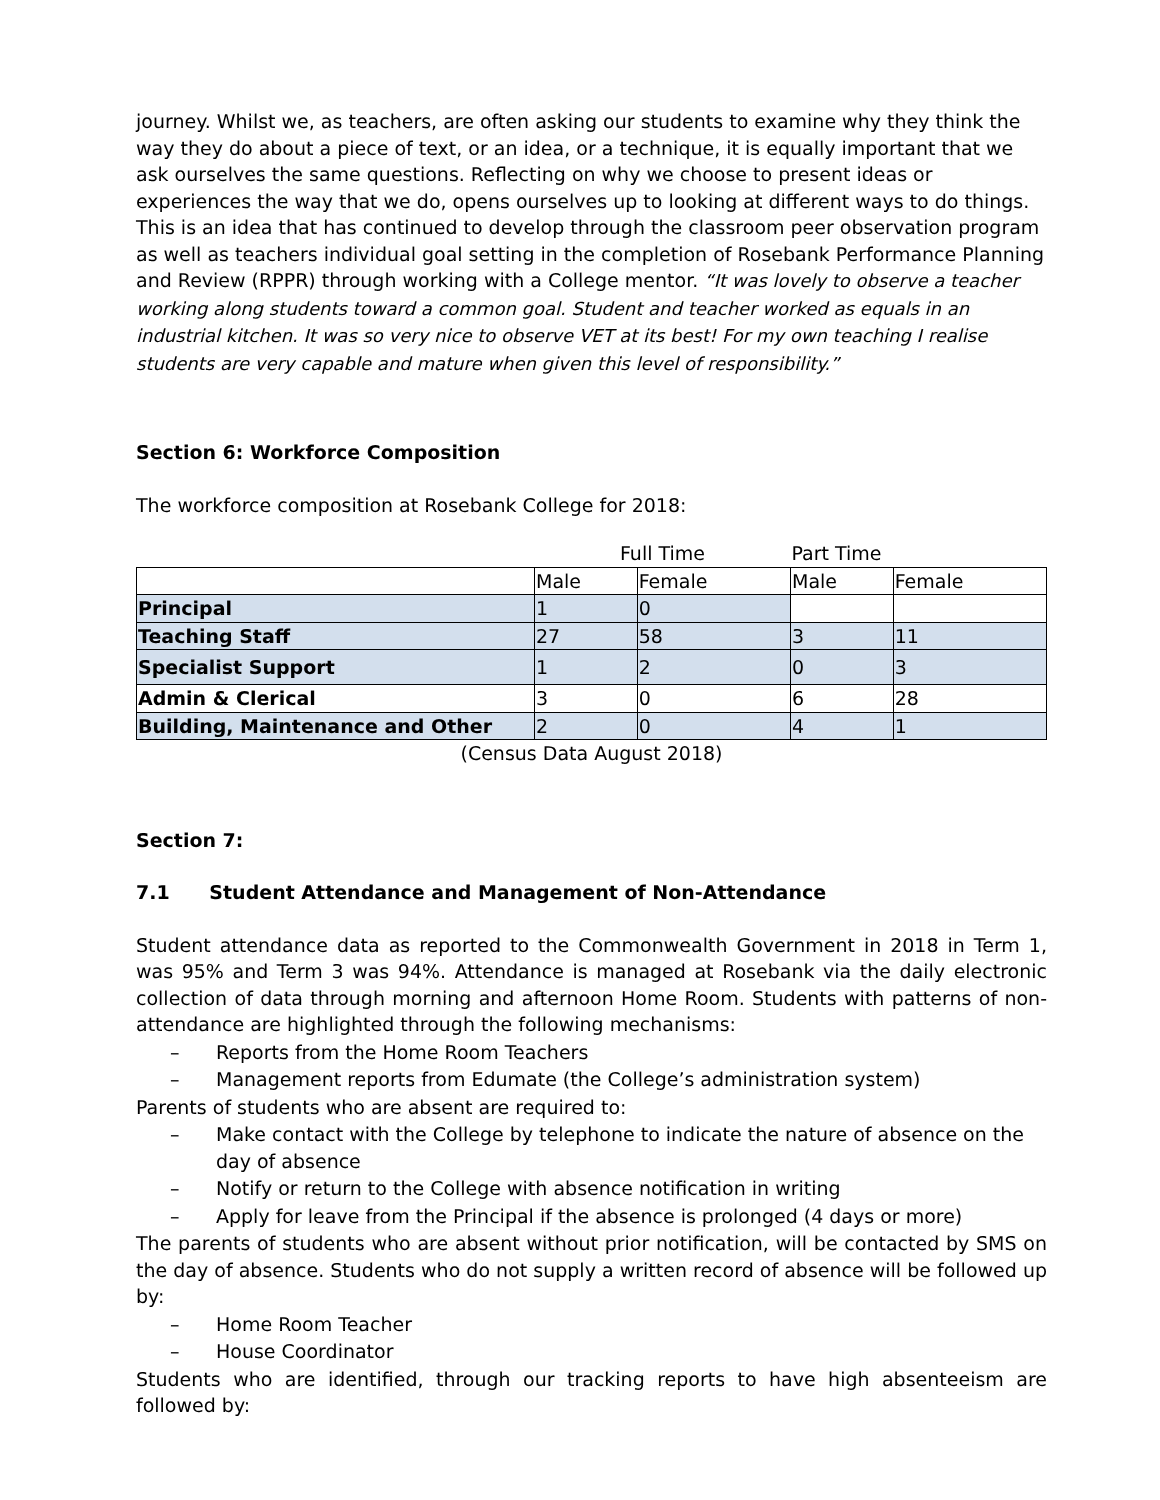journey. Whilst we, as teachers, are often asking our students to examine why they think the way they do about a piece of text, or an idea, or a technique, it is equally important that we ask ourselves the same questions. Reflecting on why we choose to present ideas or experiences the way that we do, opens ourselves up to looking at different ways to do things. This is an idea that has continued to develop through the classroom peer observation program as well as teachers individual goal setting in the completion of Rosebank Performance Planning and Review (RPPR) through working with a College mentor. “It was lovely to observe a teacher working along students toward a common goal. Student and teacher worked as equals in an industrial kitchen. It was so very nice to observe VET at its best! For my own teaching I realise students are very capable and mature when given this level of responsibility.”
Section 6: Workforce Composition
The workforce composition at Rosebank College for 2018:
| | Full Time | | Part Time | |
| | Male | Female | Male | Female |
| Principal | 1 | 0 | | |
| Teaching Staff | 27 | 58 | 3 | 11 |
| Specialist Support | 1 | 2 | 0 | 3 |
| Admin & Clerical | 3 | 0 | 6 | 28 |
| Building, Maintenance and Other | 2 | 0 | 4 | 1 |
(Census Data August 2018)
Section 7:
7.1 Student Attendance and Management of Non-Attendance
Student attendance data as reported to the Commonwealth Government in 2018 in Term 1, was 95% and Term 3 was 94%. Attendance is managed at Rosebank via the daily electronic collection of data through morning and afternoon Home Room. Students with patterns of non-attendance are highlighted through the following mechanisms:
– Reports from the Home Room Teachers
– Management reports from Edumate (the College’s administration system)
Parents of students who are absent are required to:
– Make contact with the College by telephone to indicate the nature of absence on the day of absence
– Notify or return to the College with absence notification in writing
– Apply for leave from the Principal if the absence is prolonged (4 days or more)
The parents of students who are absent without prior notification, will be contacted by SMS on the day of absence. Students who do not supply a written record of absence will be followed up by:
– Home Room Teacher
– House Coordinator
Students who are identified, through our tracking reports to have high absenteeism are followed by: